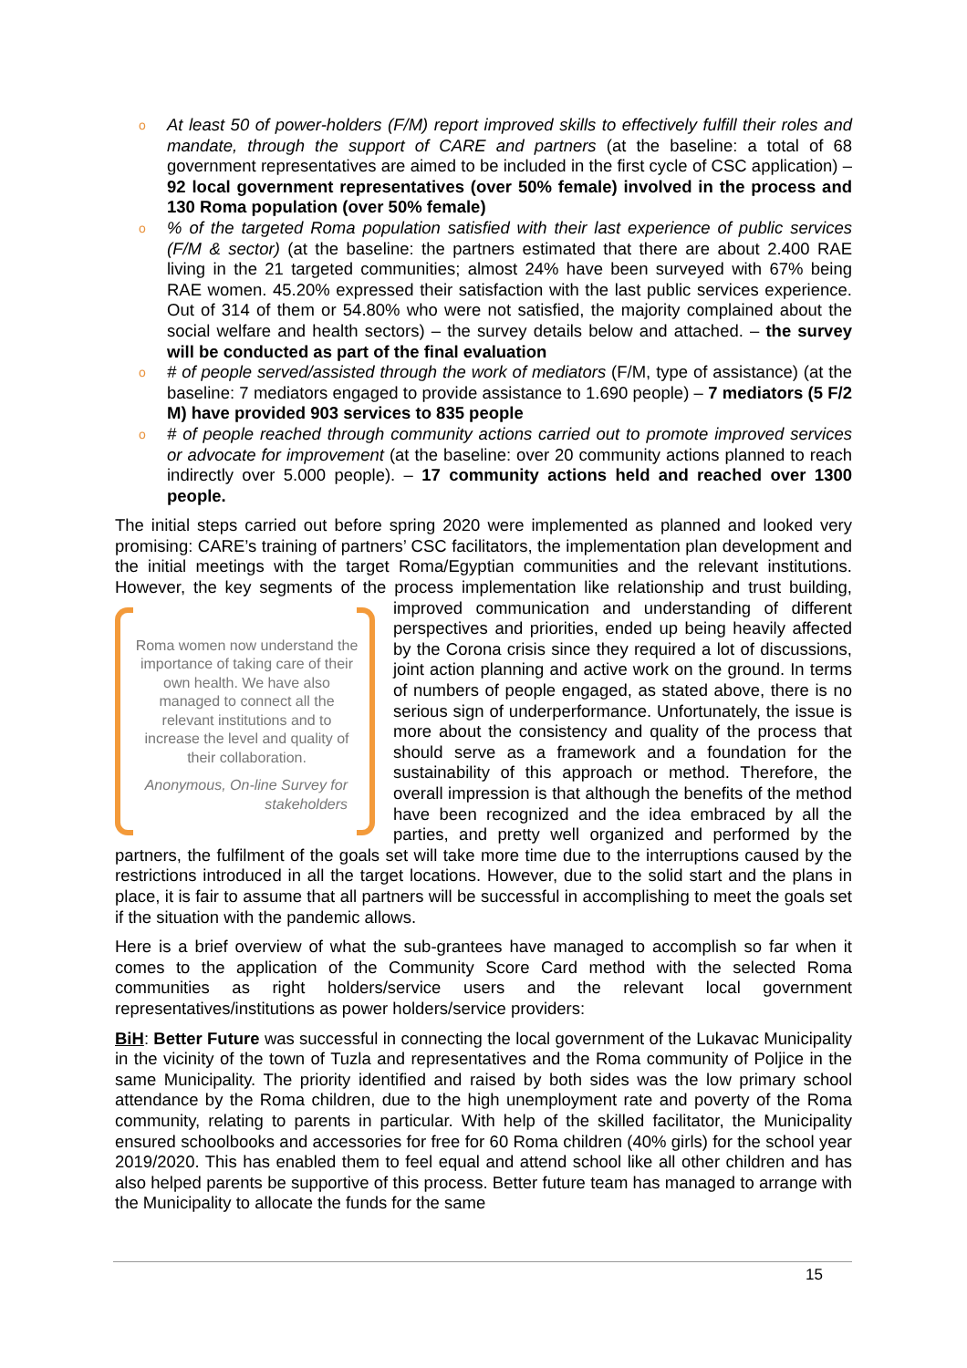o At least 50 of power-holders (F/M) report improved skills to effectively fulfill their roles and mandate, through the support of CARE and partners (at the baseline: a total of 68 government representatives are aimed to be included in the first cycle of CSC application) – 92 local government representatives (over 50% female) involved in the process and 130 Roma population (over 50% female)
o% of the targeted Roma population satisfied with their last experience of public services (F/M & sector) (at the baseline: the partners estimated that there are about 2.400 RAE living in the 21 targeted communities; almost 24% have been surveyed with 67% being RAE women. 45.20% expressed their satisfaction with the last public services experience. Out of 314 of them or 54.80% who were not satisfied, the majority complained about the social welfare and health sectors) – the survey details below and attached. – the survey will be conducted as part of the final evaluation
o # of people served/assisted through the work of mediators (F/M, type of assistance) (at the baseline: 7 mediators engaged to provide assistance to 1.690 people) – 7 mediators (5 F/2 M) have provided 903 services to 835 people
o # of people reached through community actions carried out to promote improved services or advocate for improvement (at the baseline: over 20 community actions planned to reach indirectly over 5.000 people). – 17 community actions held and reached over 1300 people.
The initial steps carried out before spring 2020 were implemented as planned and looked very promising: CARE’s training of partners’ CSC facilitators, the implementation plan development and the initial meetings with the target Roma/Egyptian communities and the relevant institutions. However, the key segments of the process implementation like relationship and Roma women now understand the importance of taking care of their own health. We have also managed to connect all the relevant institutions and to increase the level and quality of their collaboration.
Anonymous, On-line Survey for stakeholders trust building, improved communication and understanding of different perspectives and priorities, ended up being heavily affected by the Corona crisis since they required a lot of discussions, joint action planning and active work on the ground. In terms of numbers of people engaged, as stated above, there is no serious sign of underperformance. Unfortunately, the issue is more about the consistency and quality of the process that should serve as a framework and a foundation for the sustainability of this approach or method. Therefore, the overall impression is that although the benefits of the method have been recognized and the idea embraced by all the parties, and pretty well organized and performed by the partners, the fulfilment of the goals set will take more time due to the interruptions caused by the restrictions introduced in all the target locations. However, due to the solid start and the plans in place, it is fair to assume that all partners will be successful in accomplishing to meet the goals set if the situation with the pandemic allows.
Here is a brief overview of what the sub-grantees have managed to accomplish so far when it comes to the application of the Community Score Card method with the selected Roma communities as right holders/service users and the relevant local government representatives/institutions as power holders/service providers:
BiH: Better Future was successful in connecting the local government of the Lukavac Municipality in the vicinity of the town of Tuzla and representatives and the Roma community of Poljice in the same Municipality. The priority identified and raised by both sides was the low primary school attendance by the Roma children, due to the high unemployment rate and poverty of the Roma community, relating to parents in particular. With help of the skilled facilitator, the Municipality ensured schoolbooks and accessories for free for 60 Roma children (40% girls) for the school year 2019/2020. This has enabled them to feel equal and attend school like all other children and has also helped parents be supportive of this process. Better future team has managed to arrange with the Municipality to allocate the funds for the same
15